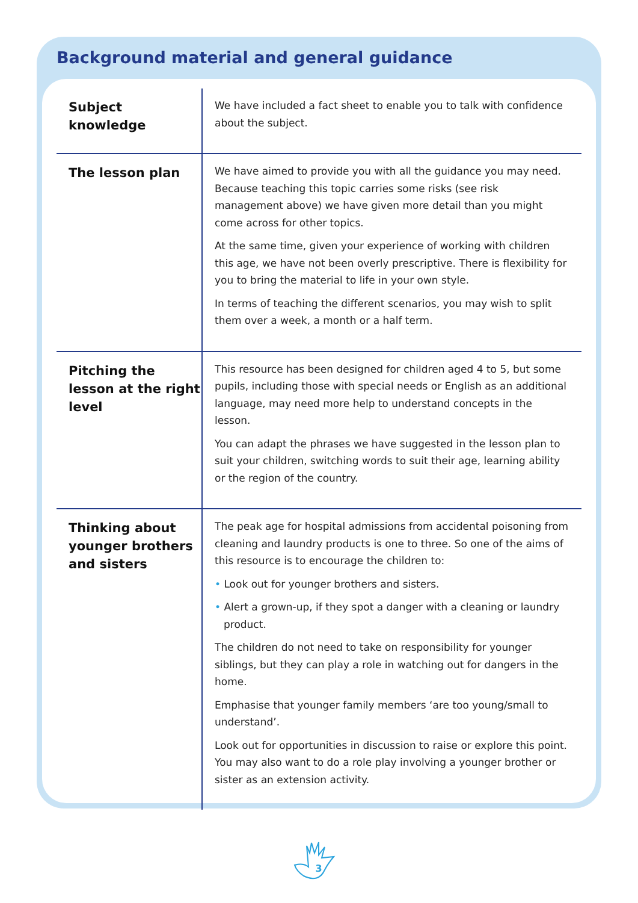Background material and general guidance
| Subject knowledge | We have included a fact sheet to enable you to talk with confidence about the subject. |
| The lesson plan | We have aimed to provide you with all the guidance you may need. Because teaching this topic carries some risks (see risk management above) we have given more detail than you might come across for other topics. At the same time, given your experience of working with children this age, we have not been overly prescriptive. There is flexibility for you to bring the material to life in your own style. In terms of teaching the different scenarios, you may wish to split them over a week, a month or a half term. |
| Pitching the lesson at the right level | This resource has been designed for children aged 4 to 5, but some pupils, including those with special needs or English as an additional language, may need more help to understand concepts in the lesson. You can adapt the phrases we have suggested in the lesson plan to suit your children, switching words to suit their age, learning ability or the region of the country. |
| Thinking about younger brothers and sisters | The peak age for hospital admissions from accidental poisoning from cleaning and laundry products is one to three. So one of the aims of this resource is to encourage the children to: • Look out for younger brothers and sisters. • Alert a grown-up, if they spot a danger with a cleaning or laundry product. The children do not need to take on responsibility for younger siblings, but they can play a role in watching out for dangers in the home. Emphasise that younger family members ‘are too young/small to understand’. Look out for opportunities in discussion to raise or explore this point. You may also want to do a role play involving a younger brother or sister as an extension activity. |
3